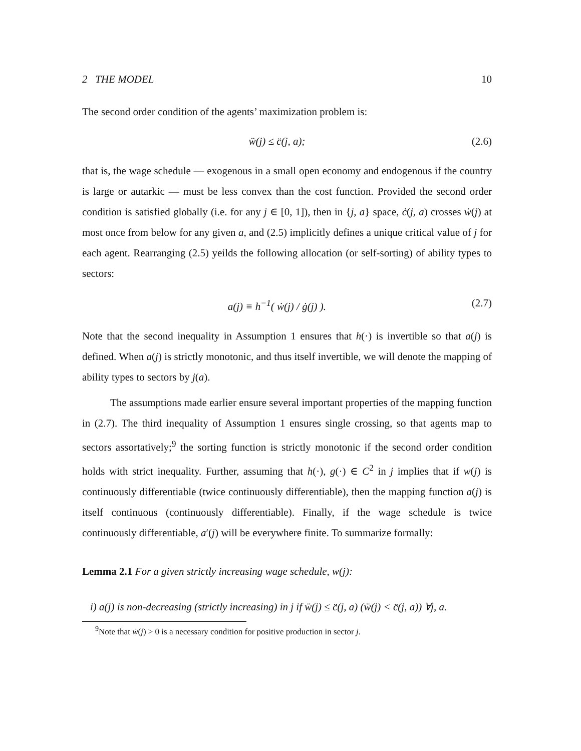2 THE MODEL 10
The second order condition of the agents’ maximization problem is:
ẅ(j) ≤ c̈(j, a); (2.6)
that is, the wage schedule — exogenous in a small open economy and endogenous if the country is large or autarkic — must be less convex than the cost function. Provided the second order condition is satisfied globally (i.e. for any j ∈ [0, 1]), then in {j, a} space, ċ(j, a) crosses ẇ(j) at most once from below for any given a, and (2.5) implicitly defines a unique critical value of j for each agent. Rearranging (2.5) yeilds the following allocation (or self-sorting) of ability types to sectors:
a(j) ≡ h<sup>−1</sup>( ẇ(j) / ġ(j) ). (2.7)
Note that the second inequality in Assumption 1 ensures that h(·) is invertible so that a(j) is defined. When a(j) is strictly monotonic, and thus itself invertible, we will denote the mapping of ability types to sectors by j(a).
The assumptions made earlier ensure several important properties of the mapping function in (2.7). The third inequality of Assumption 1 ensures single crossing, so that agents map to sectors assortatively;<sup>9</sup> the sorting function is strictly monotonic if the second order condition holds with strict inequality. Further, assuming that h(·), g(·) ∈ C<sup>2</sup> in j implies that if w(j) is continuously differentiable (twice continuously differentiable), then the mapping function a(j) is itself continuous (continuously differentiable). Finally, if the wage schedule is twice continuously differentiable, a′(j) will be everywhere finite. To summarize formally:
Lemma 2.1 For a given strictly increasing wage schedule, w(j):
i) a(j) is non-decreasing (strictly increasing) in j if ẅ(j) ≤ c̈(j, a) (ẅ(j) < c̈(j, a)) ∀j, a.
<sup>9</sup> Note that ẇ(j) > 0 is a necessary condition for positive production in sector j.